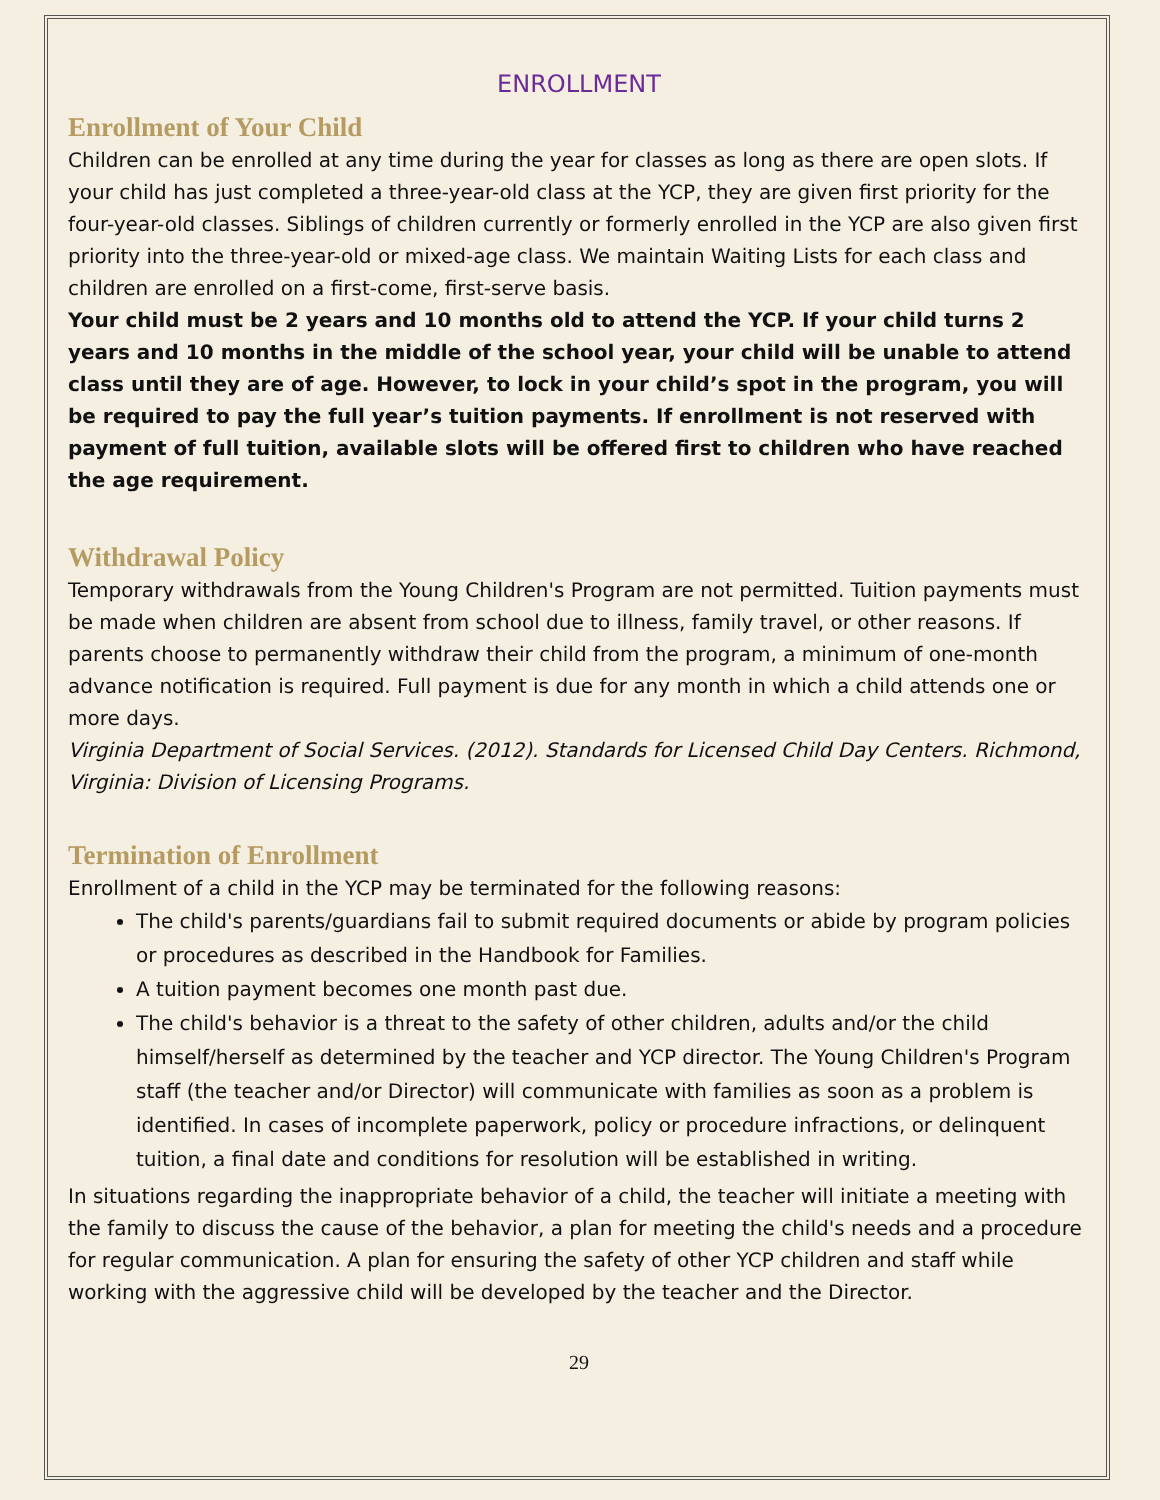ENROLLMENT
Enrollment of Your Child
Children can be enrolled at any time during the year for classes as long as there are open slots. If your child has just completed a three-year-old class at the YCP, they are given first priority for the four-year-old classes. Siblings of children currently or formerly enrolled in the YCP are also given first priority into the three-year-old or mixed-age class. We maintain Waiting Lists for each class and children are enrolled on a first-come, first-serve basis.
Your child must be 2 years and 10 months old to attend the YCP. If your child turns 2 years and 10 months in the middle of the school year, your child will be unable to attend class until they are of age. However, to lock in your child’s spot in the program, you will be required to pay the full year’s tuition payments. If enrollment is not reserved with payment of full tuition, available slots will be offered first to children who have reached the age requirement.
Withdrawal Policy
Temporary withdrawals from the Young Children's Program are not permitted. Tuition payments must be made when children are absent from school due to illness, family travel, or other reasons. If parents choose to permanently withdraw their child from the program, a minimum of one-month advance notification is required. Full payment is due for any month in which a child attends one or more days.
Virginia Department of Social Services. (2012). Standards for Licensed Child Day Centers. Richmond, Virginia: Division of Licensing Programs.
Termination of Enrollment
Enrollment of a child in the YCP may be terminated for the following reasons:
The child's parents/guardians fail to submit required documents or abide by program policies or procedures as described in the Handbook for Families.
A tuition payment becomes one month past due.
The child's behavior is a threat to the safety of other children, adults and/or the child himself/herself as determined by the teacher and YCP director. The Young Children's Program staff (the teacher and/or Director) will communicate with families as soon as a problem is identified. In cases of incomplete paperwork, policy or procedure infractions, or delinquent tuition, a final date and conditions for resolution will be established in writing.
In situations regarding the inappropriate behavior of a child, the teacher will initiate a meeting with the family to discuss the cause of the behavior, a plan for meeting the child's needs and a procedure for regular communication. A plan for ensuring the safety of other YCP children and staff while working with the aggressive child will be developed by the teacher and the Director.
29